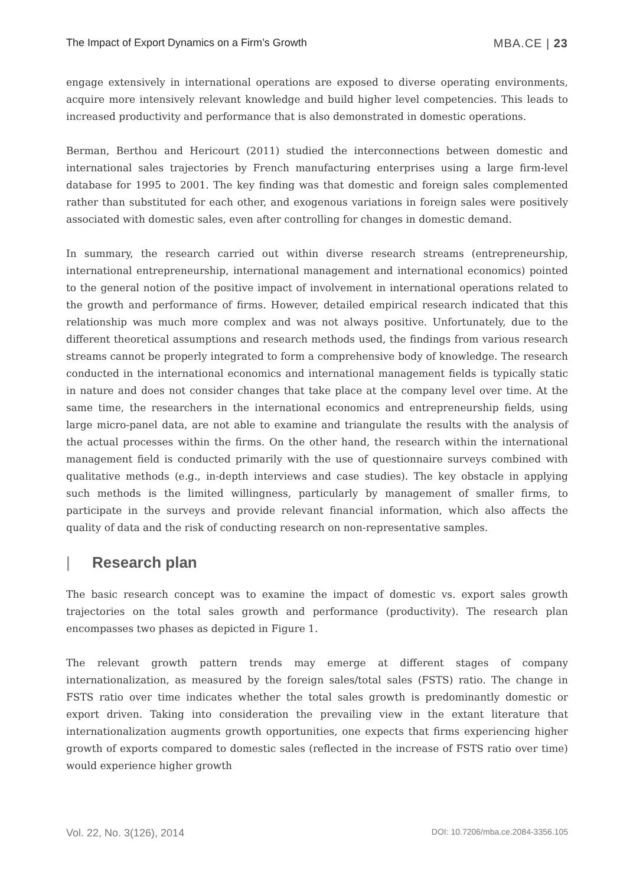The Impact of Export Dynamics on a Firm’s Growth MBA.CE | 23
engage extensively in international operations are exposed to diverse operating environments, acquire more intensively relevant knowledge and build higher level competencies. This leads to increased productivity and performance that is also demonstrated in domestic operations.
Berman, Berthou and Hericourt (2011) studied the interconnections between domestic and international sales trajectories by French manufacturing enterprises using a large firm-level database for 1995 to 2001. The key finding was that domestic and foreign sales complemented rather than substituted for each other, and exogenous variations in foreign sales were positively associated with domestic sales, even after controlling for changes in domestic demand.
In summary, the research carried out within diverse research streams (entrepreneurship, international entrepreneurship, international management and international economics) pointed to the general notion of the positive impact of involvement in international operations related to the growth and performance of firms. However, detailed empirical research indicated that this relationship was much more complex and was not always positive. Unfortunately, due to the different theoretical assumptions and research methods used, the findings from various research streams cannot be properly integrated to form a comprehensive body of knowledge. The research conducted in the international economics and international management fields is typically static in nature and does not consider changes that take place at the company level over time. At the same time, the researchers in the international economics and entrepreneurship fields, using large micro-panel data, are not able to examine and triangulate the results with the analysis of the actual processes within the firms. On the other hand, the research within the international management field is conducted primarily with the use of questionnaire surveys combined with qualitative methods (e.g., in-depth interviews and case studies). The key obstacle in applying such methods is the limited willingness, particularly by management of smaller firms, to participate in the surveys and provide relevant financial information, which also affects the quality of data and the risk of conducting research on non-representative samples.
| Research plan
The basic research concept was to examine the impact of domestic vs. export sales growth trajectories on the total sales growth and performance (productivity). The research plan encompasses two phases as depicted in Figure 1.
The relevant growth pattern trends may emerge at different stages of company internationalization, as measured by the foreign sales/total sales (FSTS) ratio. The change in FSTS ratio over time indicates whether the total sales growth is predominantly domestic or export driven. Taking into consideration the prevailing view in the extant literature that internationalization augments growth opportunities, one expects that firms experiencing higher growth of exports compared to domestic sales (reflected in the increase of FSTS ratio over time) would experience higher growth
Vol. 22, No. 3(126), 2014 DOI: 10.7206/mba.ce.2084-3356.105